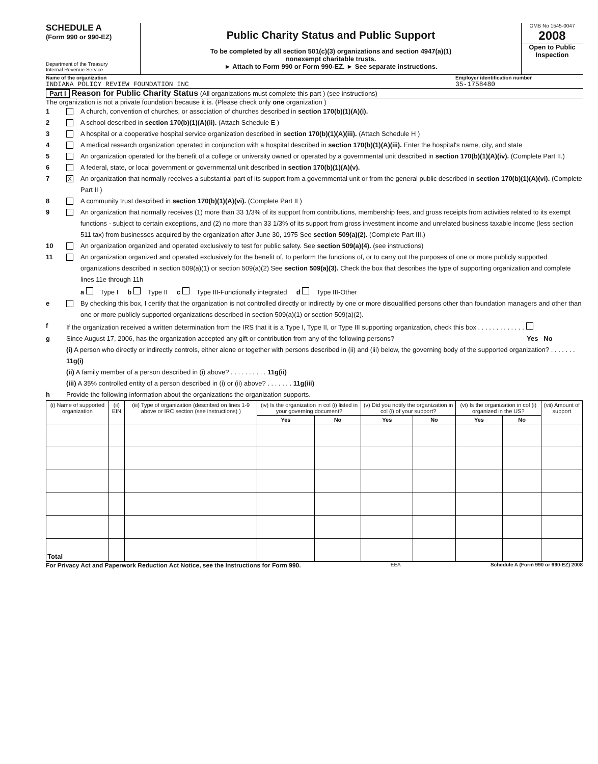SCHEDULE A
(Form 990 or 990-EZ)
Department of the Treasury
Internal Revenue Service
Public Charity Status and Public Support
To be completed by all section 501(c)(3) organizations and section 4947(a)(1)
nonexempt charitable trusts.
► Attach to Form 990 or Form 990-EZ. ► See separate instructions.
OMB No 1545-0047
2008
Open to Public
Inspection
Name of the organization
INDIANA POLICY REVIEW FOUNDATION INC
Employer identification number
35-1758480
Part I Reason for Public Charity Status (All organizations must complete this part ) (see instructions)
The organization is not a private foundation because it is. (Please check only one organization )
1 A church, convention of churches, or association of churches described in section 170(b)(1)(A)(i).
2 A school described in section 170(b)(1)(A)(ii). (Attach Schedule E )
3 A hospital or a cooperative hospital service organization described in section 170(b)(1)(A)(iii). (Attach Schedule H )
4 A medical research organization operated in conjunction with a hospital described in section 170(b)(1)(A)(iii). Enter the hospital's name, city, and state
5 An organization operated for the benefit of a college or university owned or operated by a governmental unit described in section 170(b)(1)(A)(iv). (Complete Part II.)
6 A federal, state, or local government or governmental unit described in section 170(b)(1)(A)(v).
7 X An organization that normally receives a substantial part of its support from a governmental unit or from the general public described in section 170(b)(1)(A)(vi). (Complete Part II )
8 A community trust described in section 170(b)(1)(A)(vi). (Complete Part II )
9 An organization that normally receives (1) more than 33 1/3% of its support from contributions, membership fees, and gross receipts from activities related to its exempt functions - subject to certain exceptions, and (2) no more than 33 1/3% of its support from gross investment income and unrelated business taxable income (less section 511 tax) from businesses acquired by the organization after June 30, 1975 See section 509(a)(2). (Complete Part III.)
10 An organization organized and operated exclusively to test for public safety. See section 509(a)(4). (see instructions)
11 An organization organized and operated exclusively for the benefit of, to perform the functions of, or to carry out the purposes of one or more publicly supported organizations described in section 509(a)(1) or section 509(a)(2) See section 509(a)(3). Check the box that describes the type of supporting organization and complete lines 11e through 11h
a Type I b Type II c Type III-Functionally integrated d Type III-Other
e By checking this box, I certify that the organization is not controlled directly or indirectly by one or more disqualified persons other than foundation managers and other than one or more publicly supported organizations described in section 509(a)(1) or section 509(a)(2).
f If the organization received a written determination from the IRS that it is a Type I, Type II, or Type III supporting organization, check this box . . . . . . . . . . . . .
g Since August 17, 2006, has the organization accepted any gift or contribution from any of the following persons? Yes No
(i) A person who directly or indirectly controls, either alone or together with persons described in (ii) and (iii) below, the governing body of the supported organization? . . . . . . . 11g(i)
(ii) A family member of a person described in (i) above? . . . . . . . . . . 11g(ii)
(iii) A 35% controlled entity of a person described in (i) or (ii) above? . . . . . . . 11g(iii)
h Provide the following information about the organizations the organization supports.
| (i) Name of supported organization | (ii) EIN | (iii) Type of organization (described on lines 1-9 above or IRC section (see instructions) ) | (iv) Is the organization in col (i) listed in your governing document? | | (v) Did you notify the organization in col (i) of your support? | | (vi) Is the organization in col (i) organized in the US? | | (vii) Amount of support |
| --- | --- | --- | --- | --- | --- | --- | --- | --- | --- |
| | | | Yes | No | Yes | No | Yes | No | |
| Total | | | | | | | | | |
For Privacy Act and Paperwork Reduction Act Notice, see the Instructions for Form 990. EEA Schedule A (Form 990 or 990-EZ) 2008